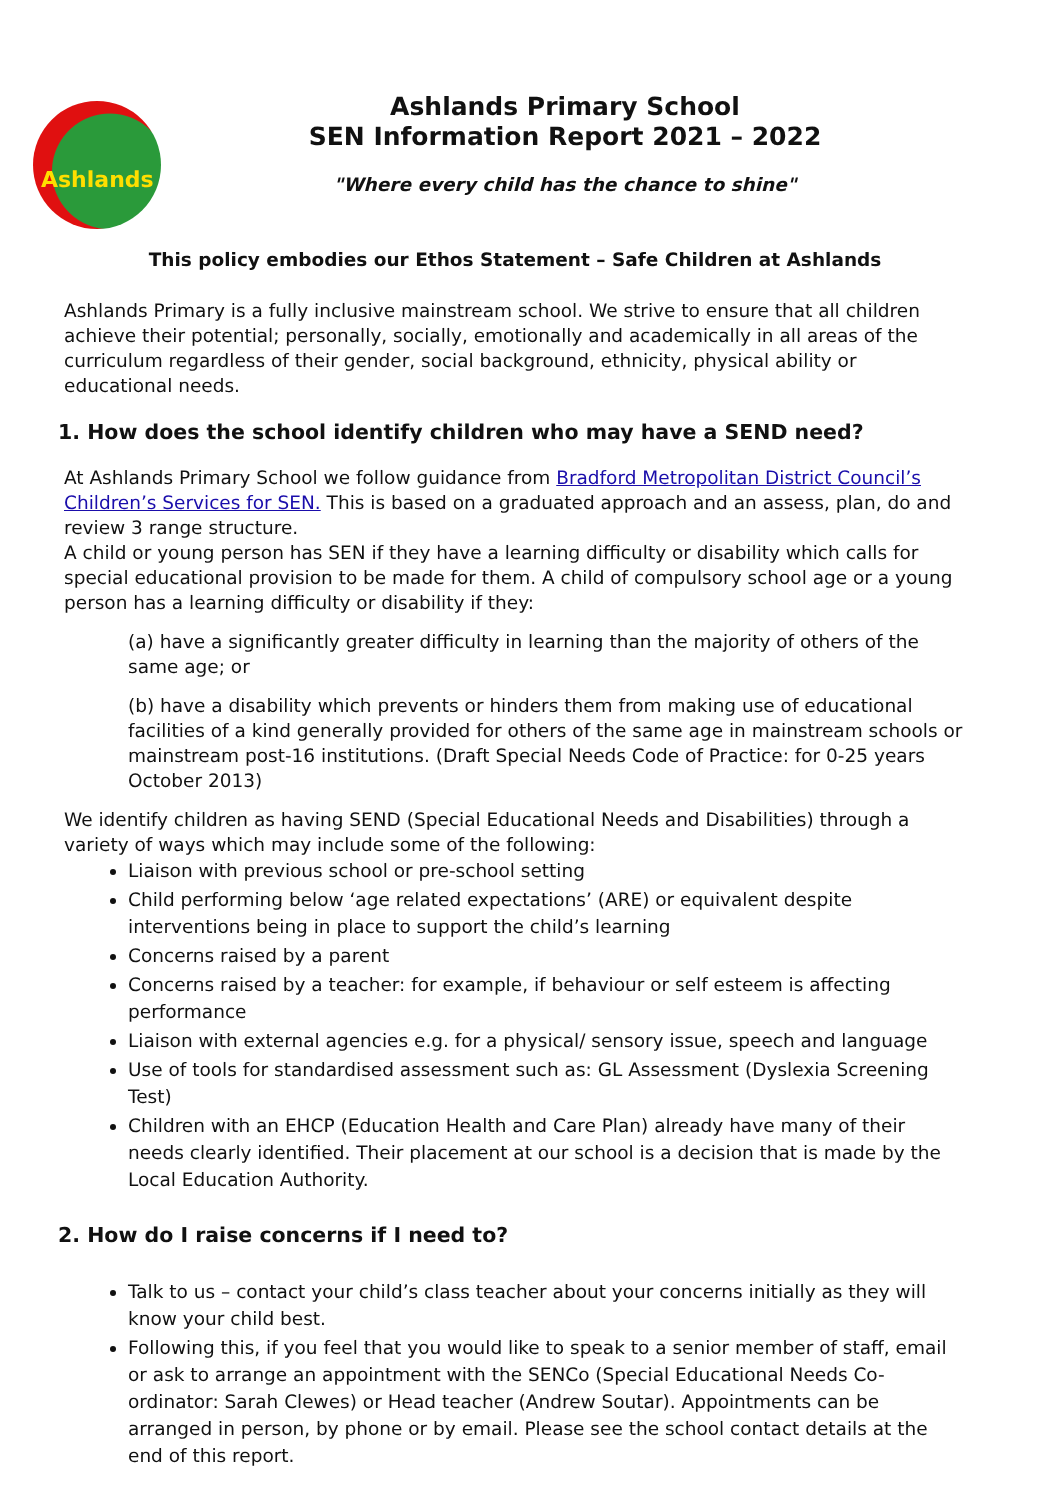Ashlands
Ashlands Primary School
SEN Information Report 2021 – 2022
"Where every child has the chance to shine"
This policy embodies our Ethos Statement – Safe Children at Ashlands
Ashlands Primary is a fully inclusive mainstream school. We strive to ensure that all children achieve their potential; personally, socially, emotionally and academically in all areas of the curriculum regardless of their gender, social background, ethnicity, physical ability or educational needs.
1. How does the school identify children who may have a SEND need?
At Ashlands Primary School we follow guidance from Bradford Metropolitan District Council’s Children’s Services for SEN. This is based on a graduated approach and an assess, plan, do and review 3 range structure.
A child or young person has SEN if they have a learning difficulty or disability which calls for special educational provision to be made for them. A child of compulsory school age or a young person has a learning difficulty or disability if they:
(a) have a significantly greater difficulty in learning than the majority of others of the same age; or
(b) have a disability which prevents or hinders them from making use of educational facilities of a kind generally provided for others of the same age in mainstream schools or mainstream post-16 institutions. (Draft Special Needs Code of Practice: for 0-25 years October 2013)
We identify children as having SEND (Special Educational Needs and Disabilities) through a variety of ways which may include some of the following:
Liaison with previous school or pre-school setting
Child performing below ‘age related expectations’ (ARE) or equivalent despite interventions being in place to support the child’s learning
Concerns raised by a parent
Concerns raised by a teacher: for example, if behaviour or self esteem is affecting performance
Liaison with external agencies e.g. for a physical/ sensory issue, speech and language
Use of tools for standardised assessment such as: GL Assessment (Dyslexia Screening Test)
Children with an EHCP (Education Health and Care Plan) already have many of their needs clearly identified. Their placement at our school is a decision that is made by the Local Education Authority.
2. How do I raise concerns if I need to?
Talk to us – contact your child’s class teacher about your concerns initially as they will know your child best.
Following this, if you feel that you would like to speak to a senior member of staff, email or ask to arrange an appointment with the SENCo (Special Educational Needs Co-ordinator: Sarah Clewes) or Head teacher (Andrew Soutar). Appointments can be arranged in person, by phone or by email. Please see the school contact details at the end of this report.